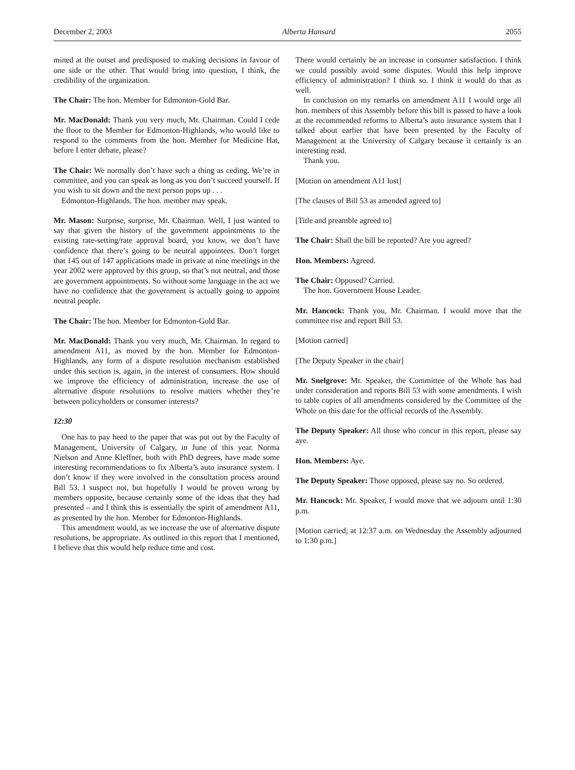December 2, 2003 Alberta Hansard 2055
mined at the outset and predisposed to making decisions in favour of one side or the other. That would bring into question, I think, the credibility of the organization.
The Chair: The hon. Member for Edmonton-Gold Bar.
Mr. MacDonald: Thank you very much, Mr. Chairman. Could I cede the floor to the Member for Edmonton-Highlands, who would like to respond to the comments from the hon. Member for Medicine Hat, before I enter debate, please?
The Chair: We normally don’t have such a thing as ceding. We’re in committee, and you can speak as long as you don’t succeed yourself. If you wish to sit down and the next person pops up . . .
Edmonton-Highlands. The hon. member may speak.
Mr. Mason: Surprise, surprise, Mr. Chairman. Well, I just wanted to say that given the history of the government appointments to the existing rate-setting/rate approval board, you know, we don’t have confidence that there’s going to be neutral appointees. Don’t forget that 145 out of 147 applications made in private at nine meetings in the year 2002 were approved by this group, so that’s not neutral, and those are government appointments. So without some language in the act we have no confidence that the government is actually going to appoint neutral people.
The Chair: The hon. Member for Edmonton-Gold Bar.
Mr. MacDonald: Thank you very much, Mr. Chairman. In regard to amendment A11, as moved by the hon. Member for Edmonton-Highlands, any form of a dispute resolution mechanism established under this section is, again, in the interest of consumers. How should we improve the efficiency of administration, increase the use of alternative dispute resolutions to resolve matters whether they’re between policyholders or consumer interests?
12:30
One has to pay heed to the paper that was put out by the Faculty of Management, University of Calgary, in June of this year. Norma Nielson and Anne Kleffner, both with PhD degrees, have made some interesting recommendations to fix Alberta’s auto insurance system. I don’t know if they were involved in the consultation process around Bill 53. I suspect not, but hopefully I would be proven wrong by members opposite, because certainly some of the ideas that they had presented – and I think this is essentially the spirit of amendment A11, as presented by the hon. Member for Edmonton-Highlands.
This amendment would, as we increase the use of alternative dispute resolutions, be appropriate. As outlined in this report that I mentioned, I believe that this would help reduce time and cost.
There would certainly be an increase in consumer satisfaction. I think we could possibly avoid some disputes. Would this help improve efficiency of administration? I think so. I think it would do that as well.
In conclusion on my remarks on amendment A11 I would urge all hon. members of this Assembly before this bill is passed to have a look at the recommended reforms to Alberta’s auto insurance system that I talked about earlier that have been presented by the Faculty of Management at the University of Calgary because it certainly is an interesting read.
Thank you.
[Motion on amendment A11 lost]
[The clauses of Bill 53 as amended agreed to]
[Title and preamble agreed to]
The Chair: Shall the bill be reported? Are you agreed?
Hon. Members: Agreed.
The Chair: Opposed? Carried.
The hon. Government House Leader.
Mr. Hancock: Thank you, Mr. Chairman. I would move that the committee rise and report Bill 53.
[Motion carried]
[The Deputy Speaker in the chair]
Mr. Snelgrove: Mr. Speaker, the Committee of the Whole has had under consideration and reports Bill 53 with some amendments. I wish to table copies of all amendments considered by the Committee of the Whole on this date for the official records of the Assembly.
The Deputy Speaker: All those who concur in this report, please say aye.
Hon. Members: Aye.
The Deputy Speaker: Those opposed, please say no. So ordered.
Mr. Hancock: Mr. Speaker, I would move that we adjourn until 1:30 p.m.
[Motion carried; at 12:37 a.m. on Wednesday the Assembly adjourned to 1:30 p.m.]